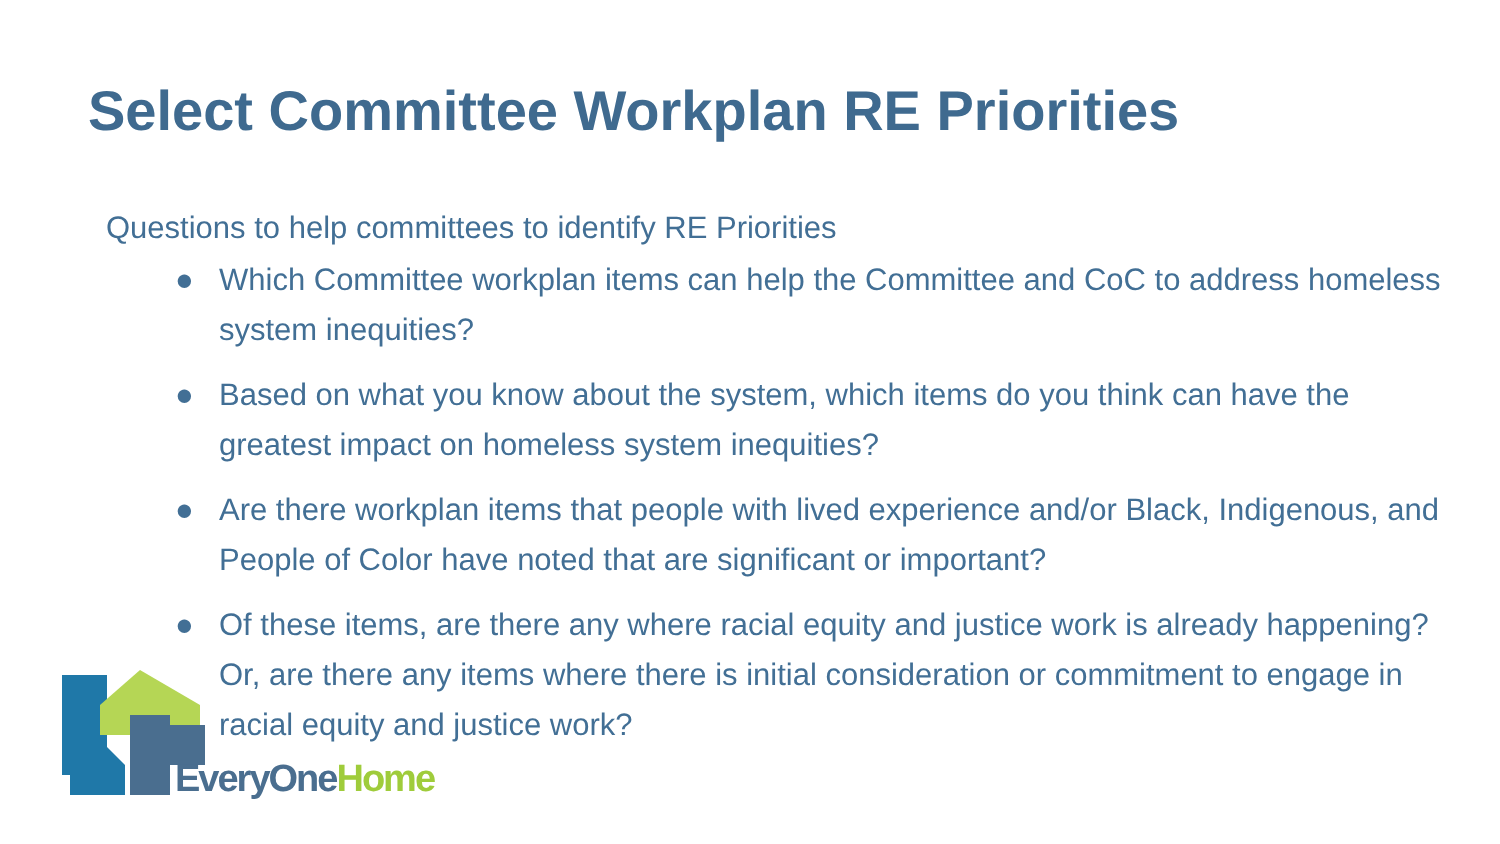Select Committee Workplan RE Priorities
Questions to help committees to identify RE Priorities
● Which Committee workplan items can help the Committee and CoC to address homeless system inequities?
● Based on what you know about the system, which items do you think can have the greatest impact on homeless system inequities?
● Are there workplan items that people with lived experience and/or Black, Indigenous, and People of Color have noted that are significant or important?
● Of these items, are there any where racial equity and justice work is already happening? Or, are there any items where there is initial consideration or commitment to engage in racial equity and justice work?
EveryOne Home